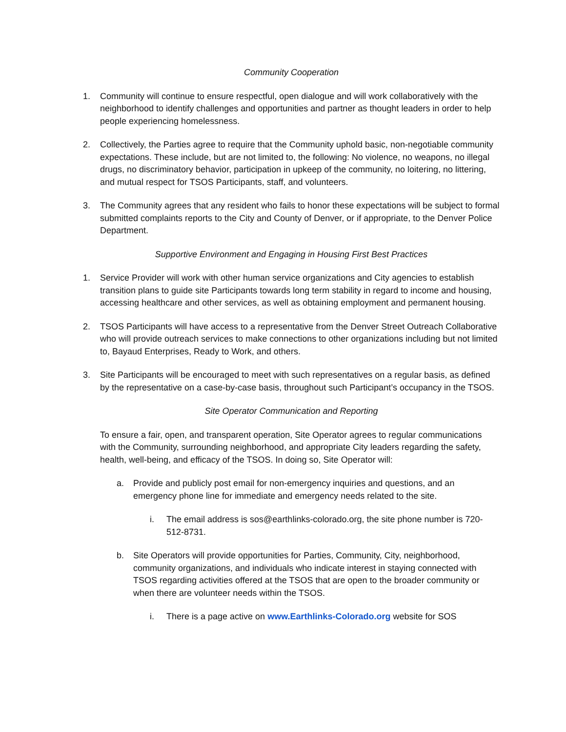Community Cooperation
1. Community will continue to ensure respectful, open dialogue and will work collaboratively with the neighborhood to identify challenges and opportunities and partner as thought leaders in order to help people experiencing homelessness.
2. Collectively, the Parties agree to require that the Community uphold basic, non-negotiable community expectations. These include, but are not limited to, the following: No violence, no weapons, no illegal drugs, no discriminatory behavior, participation in upkeep of the community, no loitering, no littering, and mutual respect for TSOS Participants, staff, and volunteers.
3. The Community agrees that any resident who fails to honor these expectations will be subject to formal submitted complaints reports to the City and County of Denver, or if appropriate, to the Denver Police Department.
Supportive Environment and Engaging in Housing First Best Practices
1. Service Provider will work with other human service organizations and City agencies to establish transition plans to guide site Participants towards long term stability in regard to income and housing, accessing healthcare and other services, as well as obtaining employment and permanent housing.
2. TSOS Participants will have access to a representative from the Denver Street Outreach Collaborative who will provide outreach services to make connections to other organizations including but not limited to, Bayaud Enterprises, Ready to Work, and others.
3. Site Participants will be encouraged to meet with such representatives on a regular basis, as defined by the representative on a case-by-case basis, throughout such Participant’s occupancy in the TSOS.
Site Operator Communication and Reporting
To ensure a fair, open, and transparent operation, Site Operator agrees to regular communications with the Community, surrounding neighborhood, and appropriate City leaders regarding the safety, health, well-being, and efficacy of the TSOS. In doing so, Site Operator will:
a. Provide and publicly post email for non-emergency inquiries and questions, and an emergency phone line for immediate and emergency needs related to the site.
i. The email address is sos@earthlinks-colorado.org, the site phone number is 720-512-8731.
b. Site Operators will provide opportunities for Parties, Community, City, neighborhood, community organizations, and individuals who indicate interest in staying connected with TSOS regarding activities offered at the TSOS that are open to the broader community or when there are volunteer needs within the TSOS.
i. There is a page active on www.Earthlinks-Colorado.org website for SOS